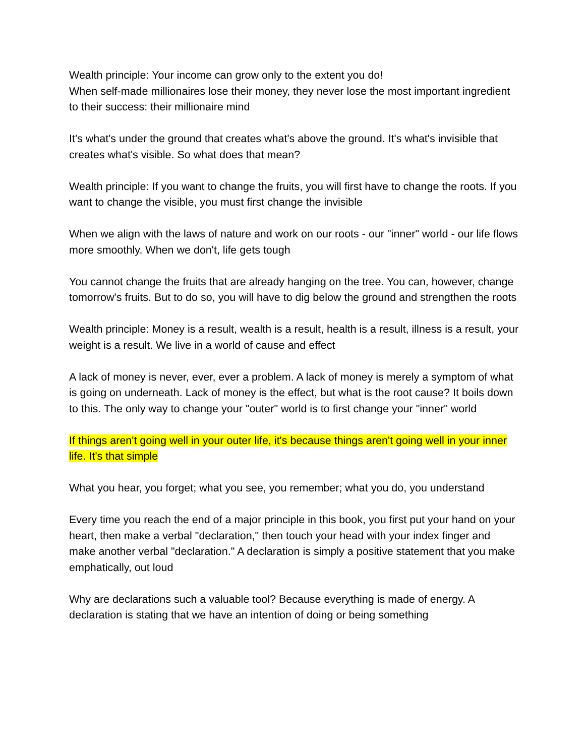Wealth principle: Your income can grow only to the extent you do!
When self-made millionaires lose their money, they never lose the most important ingredient to their success: their millionaire mind
It's what's under the ground that creates what's above the ground. It's what's invisible that creates what's visible. So what does that mean?
Wealth principle: If you want to change the fruits, you will first have to change the roots. If you want to change the visible, you must first change the invisible
When we align with the laws of nature and work on our roots - our "inner" world - our life flows more smoothly. When we don't, life gets tough
You cannot change the fruits that are already hanging on the tree. You can, however, change tomorrow's fruits. But to do so, you will have to dig below the ground and strengthen the roots
Wealth principle: Money is a result, wealth is a result, health is a result, illness is a result, your weight is a result. We live in a world of cause and effect
A lack of money is never, ever, ever a problem. A lack of money is merely a symptom of what is going on underneath. Lack of money is the effect, but what is the root cause? It boils down to this. The only way to change your "outer" world is to first change your "inner" world
If things aren't going well in your outer life, it's because things aren't going well in your inner life. It's that simple
What you hear, you forget; what you see, you remember; what you do, you understand
Every time you reach the end of a major principle in this book, you first put your hand on your heart, then make a verbal "declaration," then touch your head with your index finger and make another verbal "declaration." A declaration is simply a positive statement that you make emphatically, out loud
Why are declarations such a valuable tool? Because everything is made of energy. A declaration is stating that we have an intention of doing or being something